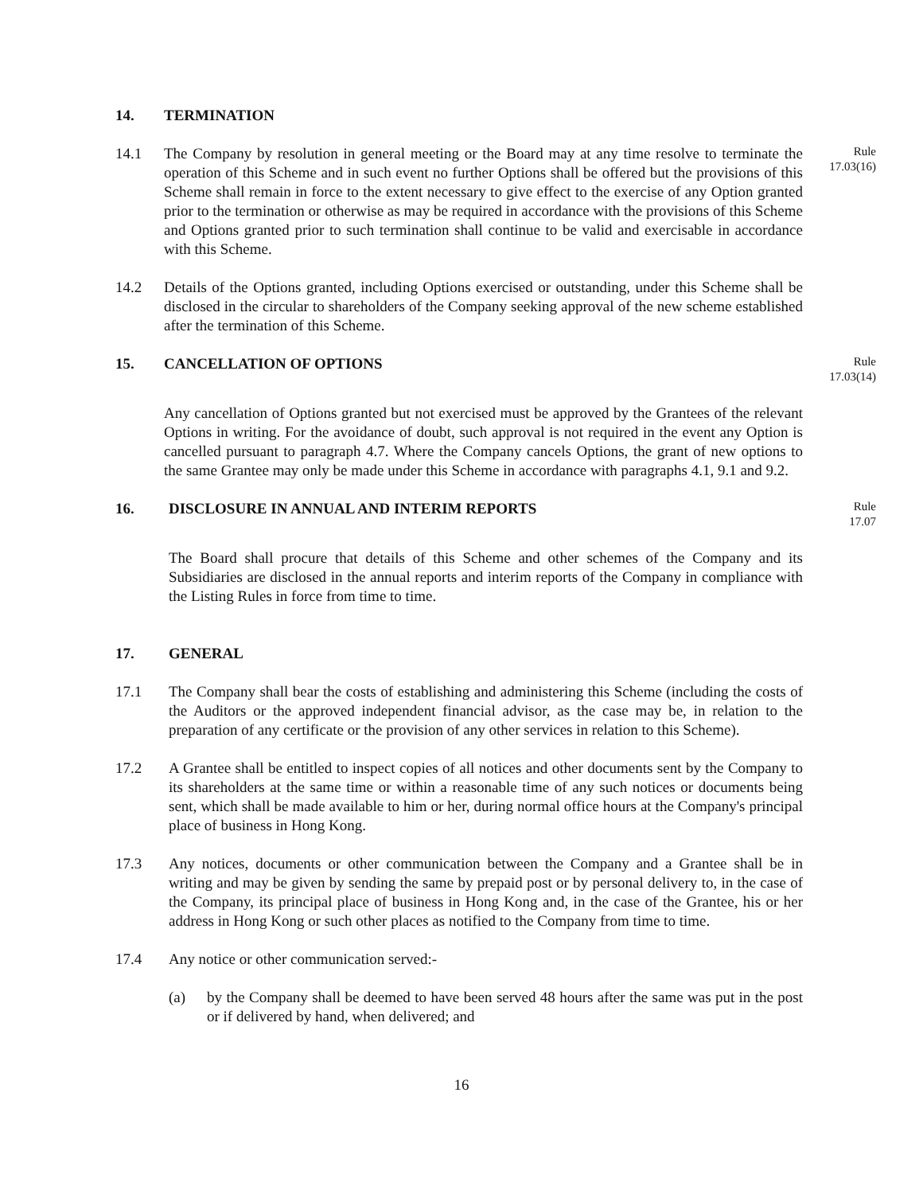14. TERMINATION
14.1 The Company by resolution in general meeting or the Board may at any time resolve to terminate the operation of this Scheme and in such event no further Options shall be offered but the provisions of this Scheme shall remain in force to the extent necessary to give effect to the exercise of any Option granted prior to the termination or otherwise as may be required in accordance with the provisions of this Scheme and Options granted prior to such termination shall continue to be valid and exercisable in accordance with this Scheme.
Rule 17.03(16)
14.2 Details of the Options granted, including Options exercised or outstanding, under this Scheme shall be disclosed in the circular to shareholders of the Company seeking approval of the new scheme established after the termination of this Scheme.
15. CANCELLATION OF OPTIONS
Rule 17.03(14)
Any cancellation of Options granted but not exercised must be approved by the Grantees of the relevant Options in writing. For the avoidance of doubt, such approval is not required in the event any Option is cancelled pursuant to paragraph 4.7. Where the Company cancels Options, the grant of new options to the same Grantee may only be made under this Scheme in accordance with paragraphs 4.1, 9.1 and 9.2.
16. DISCLOSURE IN ANNUAL AND INTERIM REPORTS
Rule 17.07
The Board shall procure that details of this Scheme and other schemes of the Company and its Subsidiaries are disclosed in the annual reports and interim reports of the Company in compliance with the Listing Rules in force from time to time.
17. GENERAL
17.1 The Company shall bear the costs of establishing and administering this Scheme (including the costs of the Auditors or the approved independent financial advisor, as the case may be, in relation to the preparation of any certificate or the provision of any other services in relation to this Scheme).
17.2 A Grantee shall be entitled to inspect copies of all notices and other documents sent by the Company to its shareholders at the same time or within a reasonable time of any such notices or documents being sent, which shall be made available to him or her, during normal office hours at the Company's principal place of business in Hong Kong.
17.3 Any notices, documents or other communication between the Company and a Grantee shall be in writing and may be given by sending the same by prepaid post or by personal delivery to, in the case of the Company, its principal place of business in Hong Kong and, in the case of the Grantee, his or her address in Hong Kong or such other places as notified to the Company from time to time.
17.4 Any notice or other communication served:-
(a) by the Company shall be deemed to have been served 48 hours after the same was put in the post or if delivered by hand, when delivered; and
16